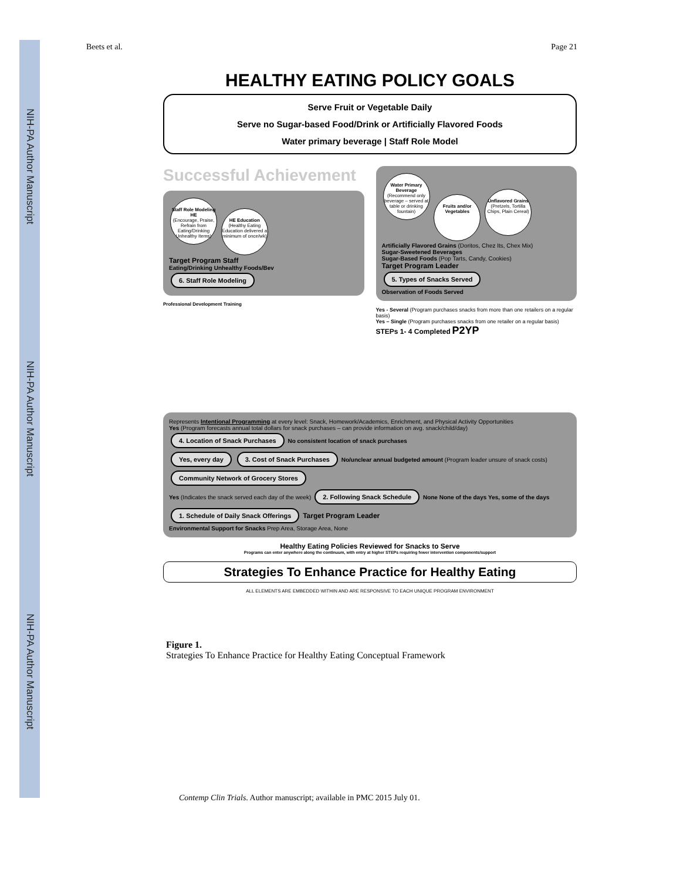NIH-PA Author Manuscript
NIH-PA Author Manuscript
NIH-PA Author Manuscript
Beets et al. Page 21
HEALTHY EATING POLICY GOALS
Serve Fruit or Vegetable Daily
Serve no Sugar-based Food/Drink or Artificially Flavored Foods
Water primary beverage | Staff Role Model
Successful Achievement
Staff Role Modeling HE
(Encourage, Praise, Refrain from Eating/Drinking Unhealthy Items) HE Education
(Healthy Eating Education delivered a minimum of once/wk)
Target Program Staff
Eating/Drinking Unhealthy Foods/Bev
6. Staff Role Modeling
Professional Development Training
Water Primary Beverage
(Recommend only beverage – served at table or drinking fountain) Fruits and/or Vegetables Unflavored Grains
(Pretzels, Tortilla Chips, Plain Cereal)
Artificially Flavored Grains (Doritos, Chez Its, Chex Mix)
Sugar-Sweetened Beverages
Sugar-Based Foods (Pop Tarts, Candy, Cookies)
Target Program Leader
5. Types of Snacks Served
Observation of Foods Served
Yes - Several (Program purchases snacks from more than one retailers on a regular basis)
Yes – Single (Program purchases snacks from one retailer on a regular basis)
STEPs 1- 4 Completed P2YP
Represents Intentional Programming at every level: Snack, Homework/Academics, Enrichment, and Physical Activity Opportunities
Yes (Program forecasts annual total dollars for snack purchases – can provide information on avg. snack/child/day) 4. Location of Snack Purchases No consistent location of snack purchases
Yes, every day 3. Cost of Snack Purchases No/unclear annual budgeted amount (Program leader unsure of snack costs) Community Network of Grocery Stores
Yes (Indicates the snack served each day of the week) 2. Following Snack Schedule None None of the days Yes, some of the days
1. Schedule of Daily Snack Offerings Target Program Leader
Environmental Support for Snacks Prep Area, Storage Area, None
Healthy Eating Policies Reviewed for Snacks to Serve
Programs can enter anywhere along the continuum, with entry at higher STEPs requiring fewer intervention components/support
Strategies To Enhance Practice for Healthy Eating
ALL ELEMENTS ARE EMBEDDED WITHIN AND ARE RESPONSIVE TO EACH UNIQUE PROGRAM ENVIRONMENT
Figure 1.
Strategies To Enhance Practice for Healthy Eating Conceptual Framework
Contemp Clin Trials. Author manuscript; available in PMC 2015 July 01.